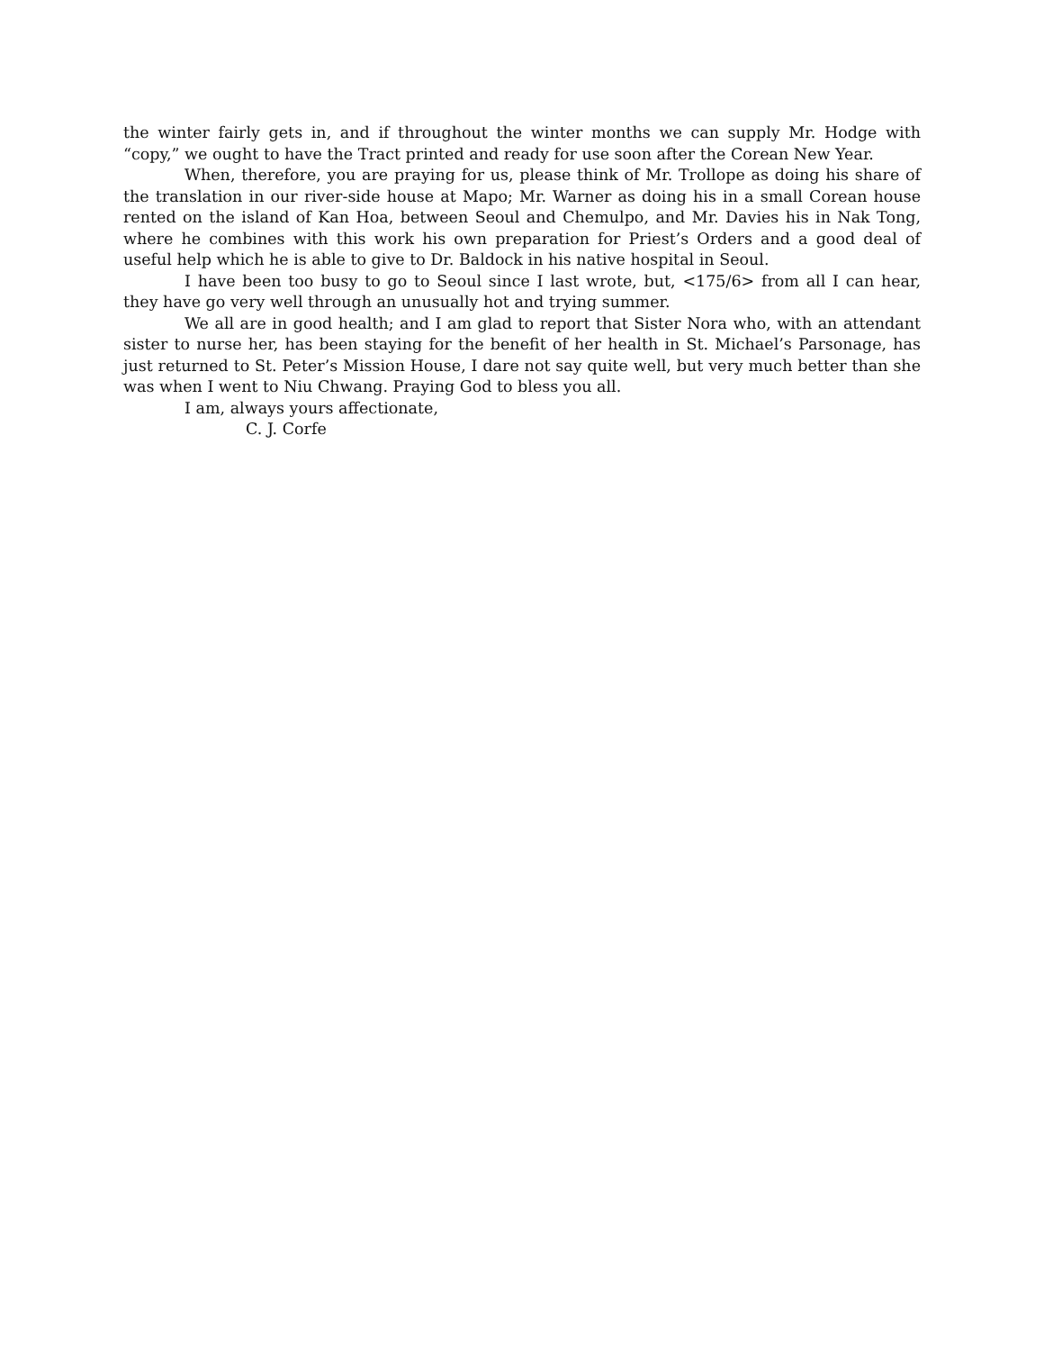the winter fairly gets in, and if throughout the winter months we can supply Mr. Hodge with “copy,” we ought to have the Tract printed and ready for use soon after the Corean New Year.
When, therefore, you are praying for us, please think of Mr. Trollope as doing his share of the translation in our river-side house at Mapo; Mr. Warner as doing his in a small Corean house rented on the island of Kan Hoa, between Seoul and Chemulpo, and Mr. Davies his in Nak Tong, where he combines with this work his own preparation for Priest’s Orders and a good deal of useful help which he is able to give to Dr. Baldock in his native hospital in Seoul.
I have been too busy to go to Seoul since I last wrote, but, <175/6> from all I can hear, they have go very well through an unusually hot and trying summer.
We all are in good health; and I am glad to report that Sister Nora who, with an attendant sister to nurse her, has been staying for the benefit of her health in St. Michael’s Parsonage, has just returned to St. Peter’s Mission House, I dare not say quite well, but very much better than she was when I went to Niu Chwang. Praying God to bless you all.
I am, always yours affectionate,
C. J. Corfe